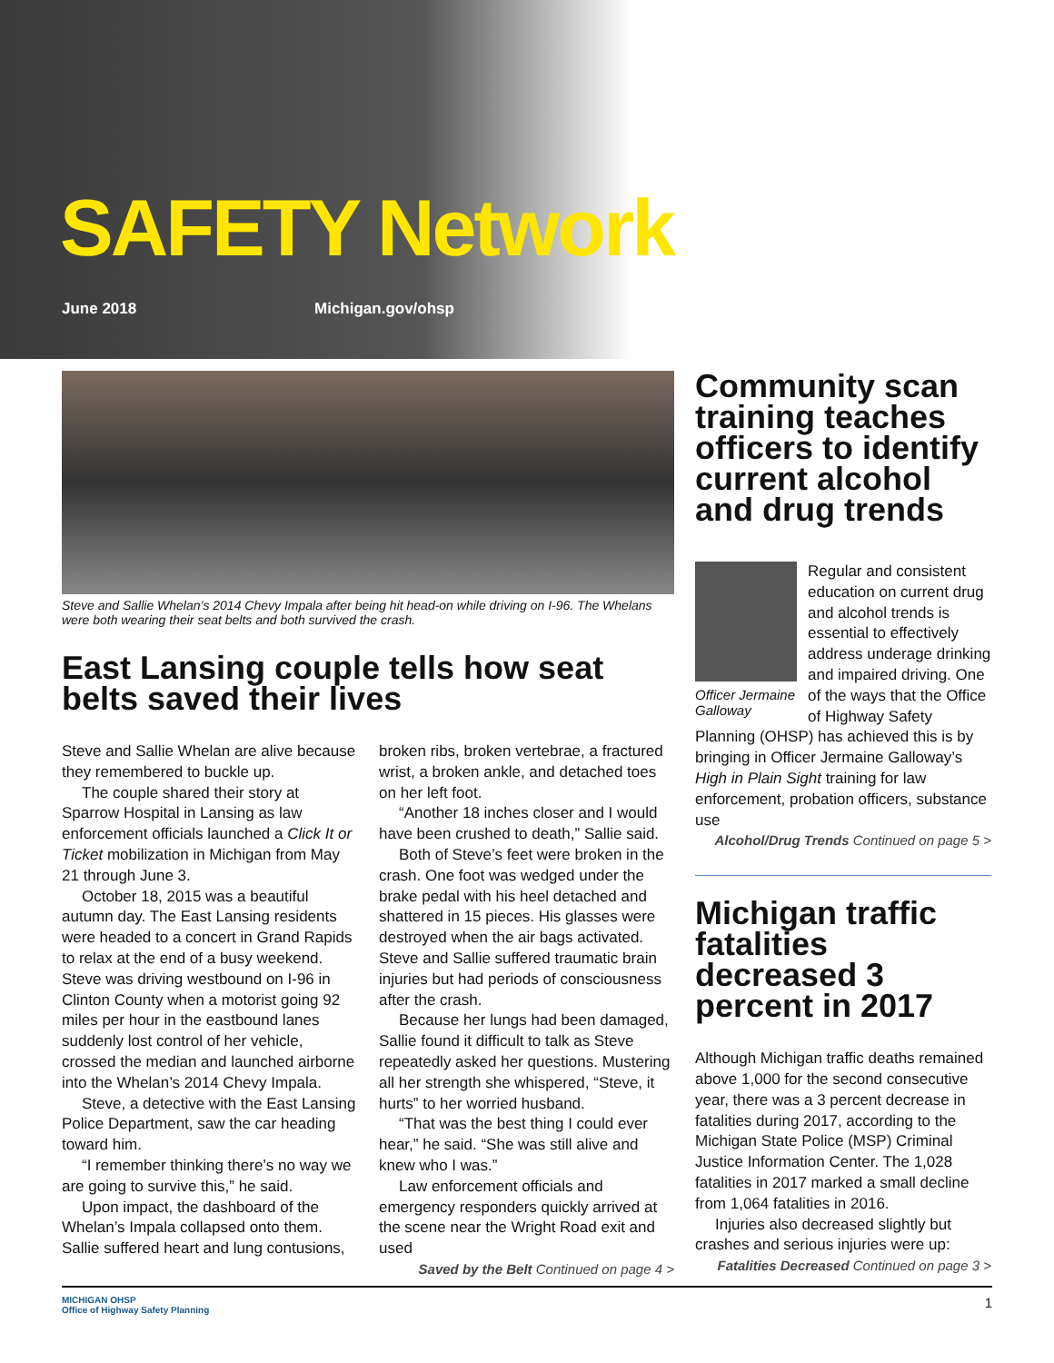SAFETY Network
June 2018 Michigan.gov/ohsp
Steve and Sallie Whelan’s 2014 Chevy Impala after being hit head-on while driving on I-96. The Whelans were both wearing their seat belts and both survived the crash.
East Lansing couple tells how seat belts saved their lives
Steve and Sallie Whelan are alive because they remembered to buckle up.
The couple shared their story at Sparrow Hospital in Lansing as law enforcement officials launched a Click It or Ticket mobilization in Michigan from May 21 through June 3.
October 18, 2015 was a beautiful autumn day. The East Lansing residents were headed to a concert in Grand Rapids to relax at the end of a busy weekend. Steve was driving westbound on I-96 in Clinton County when a motorist going 92 miles per hour in the eastbound lanes suddenly lost control of her vehicle, crossed the median and launched airborne into the Whelan’s 2014 Chevy Impala.
Steve, a detective with the East Lansing Police Department, saw the car heading toward him.
“I remember thinking there’s no way we are going to survive this,” he said.
Upon impact, the dashboard of the Whelan’s Impala collapsed onto them. Sallie suffered heart and lung contusions,
broken ribs, broken vertebrae, a fractured wrist, a broken ankle, and detached toes on her left foot.
“Another 18 inches closer and I would have been crushed to death,” Sallie said.
Both of Steve’s feet were broken in the crash. One foot was wedged under the brake pedal with his heel detached and shattered in 15 pieces. His glasses were destroyed when the air bags activated. Steve and Sallie suffered traumatic brain injuries but had periods of consciousness after the crash.
Because her lungs had been damaged, Sallie found it difficult to talk as Steve repeatedly asked her questions. Mustering all her strength she whispered, “Steve, it hurts” to her worried husband.
“That was the best thing I could ever hear,” he said. “She was still alive and knew who I was.”
Law enforcement officials and emergency responders quickly arrived at the scene near the Wright Road exit and used
Saved by the Belt Continued on page 4 >
Community scan training teaches officers to identify current alcohol and drug trends
Officer Jermaine Galloway
Regular and consistent education on current drug and alcohol trends is essential to effectively address underage drinking and impaired driving. One of the ways that the Office of Highway Safety Planning (OHSP) has achieved this is by bringing in Officer Jermaine Galloway’s High in Plain Sight training for law enforcement, probation officers, substance use
Alcohol/Drug Trends Continued on page 5 >
Michigan traffic fatalities decreased 3 percent in 2017
Although Michigan traffic deaths remained above 1,000 for the second consecutive year, there was a 3 percent decrease in fatalities during 2017, according to the Michigan State Police (MSP) Criminal Justice Information Center. The 1,028 fatalities in 2017 marked a small decline from 1,064 fatalities in 2016.
Injuries also decreased slightly but crashes and serious injuries were up:
Fatalities Decreased Continued on page 3 >
MICHIGAN OHSP
Office of Highway Safety Planning
1